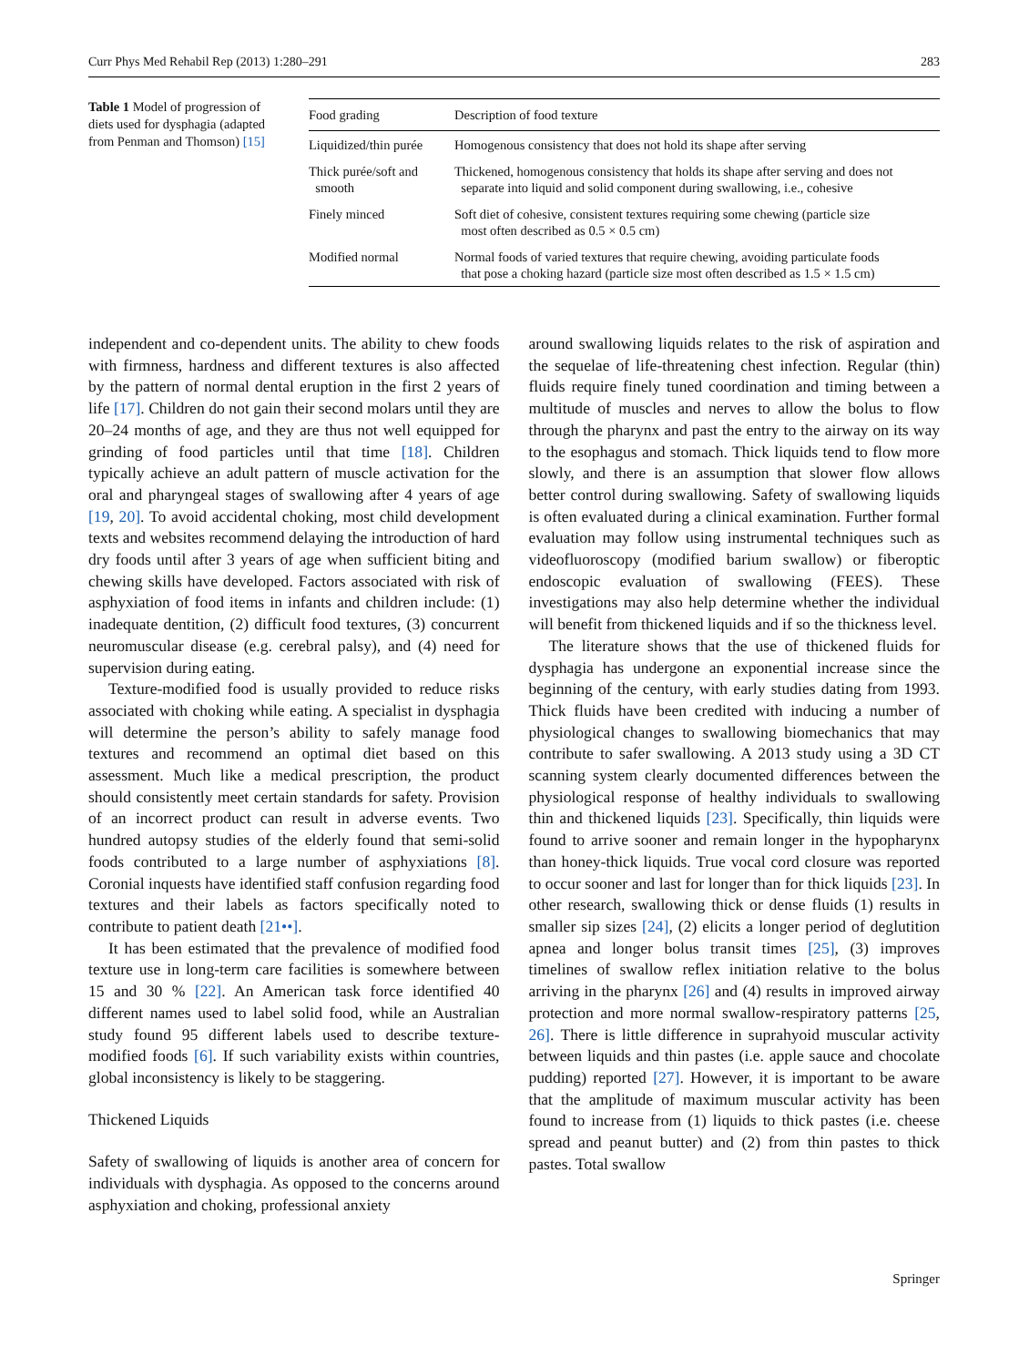Curr Phys Med Rehabil Rep (2013) 1:280–291 283
Table 1 Model of progression of diets used for dysphagia (adapted from Penman and Thomson) [15]
| Food grading | Description of food texture |
| --- | --- |
| Liquidized/thin purée | Homogenous consistency that does not hold its shape after serving |
| Thick purée/soft and smooth | Thickened, homogenous consistency that holds its shape after serving and does not separate into liquid and solid component during swallowing, i.e., cohesive |
| Finely minced | Soft diet of cohesive, consistent textures requiring some chewing (particle size most often described as 0.5 × 0.5 cm) |
| Modified normal | Normal foods of varied textures that require chewing, avoiding particulate foods that pose a choking hazard (particle size most often described as 1.5 × 1.5 cm) |
independent and co-dependent units. The ability to chew foods with firmness, hardness and different textures is also affected by the pattern of normal dental eruption in the first 2 years of life [17]. Children do not gain their second molars until they are 20–24 months of age, and they are thus not well equipped for grinding of food particles until that time [18]. Children typically achieve an adult pattern of muscle activation for the oral and pharyngeal stages of swallowing after 4 years of age [19, 20]. To avoid accidental choking, most child development texts and websites recommend delaying the introduction of hard dry foods until after 3 years of age when sufficient biting and chewing skills have developed. Factors associated with risk of asphyxiation of food items in infants and children include: (1) inadequate dentition, (2) difficult food textures, (3) concurrent neuromuscular disease (e.g. cerebral palsy), and (4) need for supervision during eating.
Texture-modified food is usually provided to reduce risks associated with choking while eating. A specialist in dysphagia will determine the person’s ability to safely manage food textures and recommend an optimal diet based on this assessment. Much like a medical prescription, the product should consistently meet certain standards for safety. Provision of an incorrect product can result in adverse events. Two hundred autopsy studies of the elderly found that semi-solid foods contributed to a large number of asphyxiations [8]. Coronial inquests have identified staff confusion regarding food textures and their labels as factors specifically noted to contribute to patient death [21••].
It has been estimated that the prevalence of modified food texture use in long-term care facilities is somewhere between 15 and 30 % [22]. An American task force identified 40 different names used to label solid food, while an Australian study found 95 different labels used to describe texture-modified foods [6]. If such variability exists within countries, global inconsistency is likely to be staggering.
Thickened Liquids
Safety of swallowing of liquids is another area of concern for individuals with dysphagia. As opposed to the concerns around asphyxiation and choking, professional anxiety
around swallowing liquids relates to the risk of aspiration and the sequelae of life-threatening chest infection. Regular (thin) fluids require finely tuned coordination and timing between a multitude of muscles and nerves to allow the bolus to flow through the pharynx and past the entry to the airway on its way to the esophagus and stomach. Thick liquids tend to flow more slowly, and there is an assumption that slower flow allows better control during swallowing. Safety of swallowing liquids is often evaluated during a clinical examination. Further formal evaluation may follow using instrumental techniques such as videofluoroscopy (modified barium swallow) or fiberoptic endoscopic evaluation of swallowing (FEES). These investigations may also help determine whether the individual will benefit from thickened liquids and if so the thickness level.
The literature shows that the use of thickened fluids for dysphagia has undergone an exponential increase since the beginning of the century, with early studies dating from 1993. Thick fluids have been credited with inducing a number of physiological changes to swallowing biomechanics that may contribute to safer swallowing. A 2013 study using a 3D CT scanning system clearly documented differences between the physiological response of healthy individuals to swallowing thin and thickened liquids [23]. Specifically, thin liquids were found to arrive sooner and remain longer in the hypopharynx than honey-thick liquids. True vocal cord closure was reported to occur sooner and last for longer than for thick liquids [23]. In other research, swallowing thick or dense fluids (1) results in smaller sip sizes [24], (2) elicits a longer period of deglutition apnea and longer bolus transit times [25], (3) improves timelines of swallow reflex initiation relative to the bolus arriving in the pharynx [26] and (4) results in improved airway protection and more normal swallow-respiratory patterns [25, 26]. There is little difference in suprahyoid muscular activity between liquids and thin pastes (i.e. apple sauce and chocolate pudding) reported [27]. However, it is important to be aware that the amplitude of maximum muscular activity has been found to increase from (1) liquids to thick pastes (i.e. cheese spread and peanut butter) and (2) from thin pastes to thick pastes. Total swallow
Springer